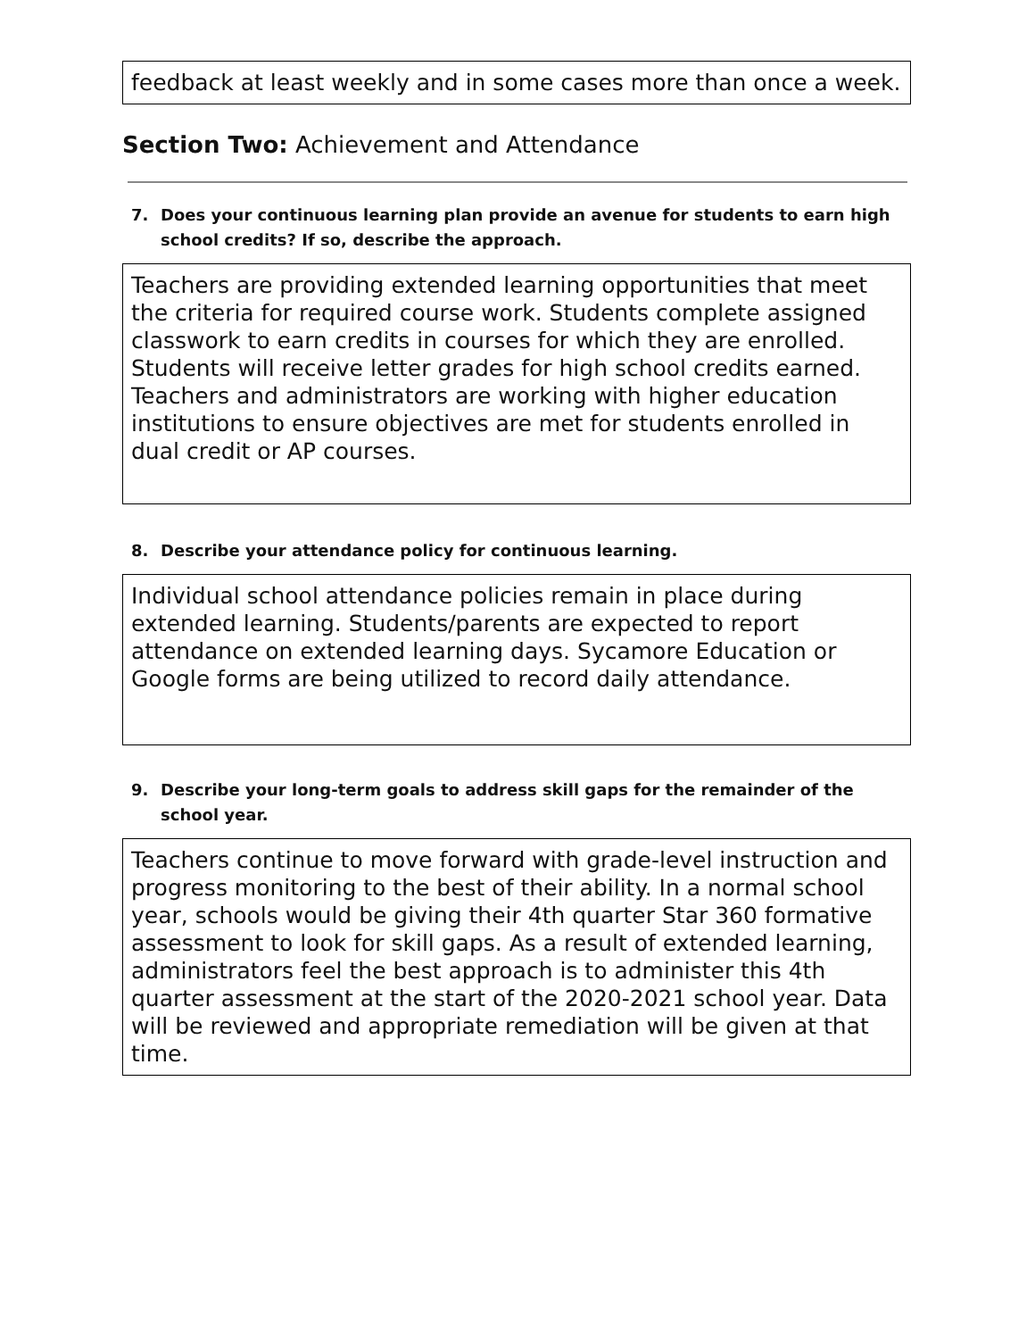feedback at least weekly and in some cases more than once a week.
Section Two: Achievement and Attendance
7. Does your continuous learning plan provide an avenue for students to earn high school credits? If so, describe the approach.
Teachers are providing extended learning opportunities that meet the criteria for required course work. Students complete assigned classwork to earn credits in courses for which they are enrolled. Students will receive letter grades for high school credits earned. Teachers and administrators are working with higher education institutions to ensure objectives are met for students enrolled in dual credit or AP courses.
8. Describe your attendance policy for continuous learning.
Individual school attendance policies remain in place during extended learning. Students/parents are expected to report attendance on extended learning days. Sycamore Education or Google forms are being utilized to record daily attendance.
9. Describe your long-term goals to address skill gaps for the remainder of the school year.
Teachers continue to move forward with grade-level instruction and progress monitoring to the best of their ability. In a normal school year, schools would be giving their 4th quarter Star 360 formative assessment to look for skill gaps. As a result of extended learning, administrators feel the best approach is to administer this 4th quarter assessment at the start of the 2020-2021 school year. Data will be reviewed and appropriate remediation will be given at that time.